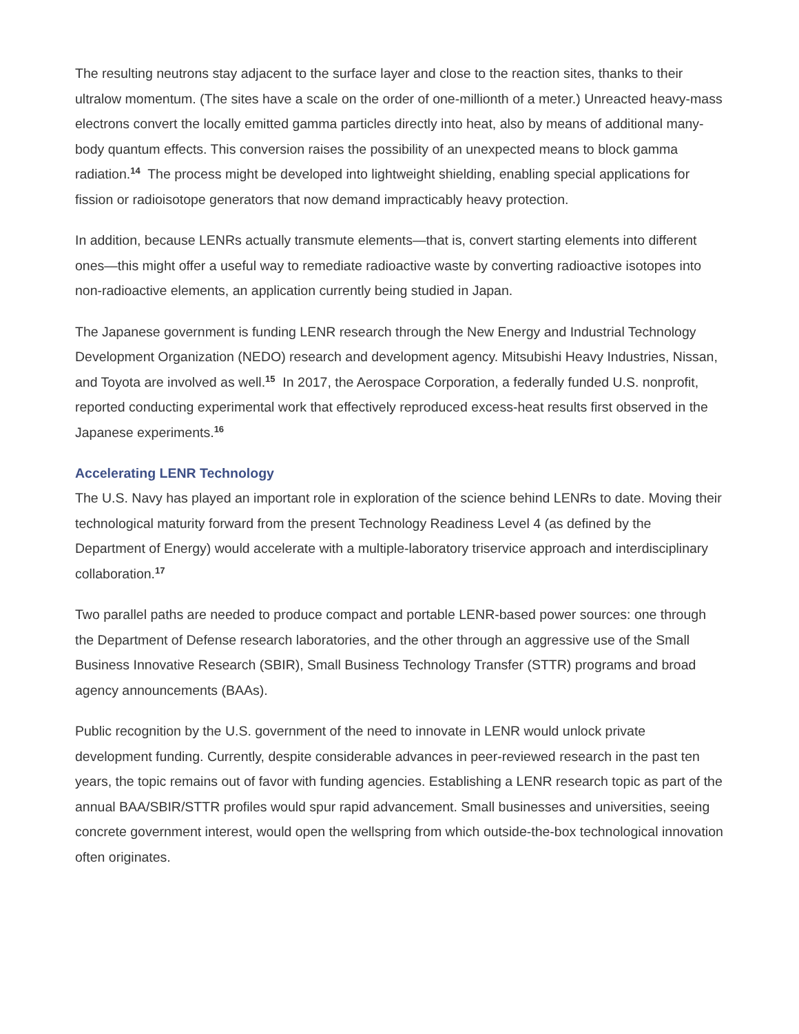The resulting neutrons stay adjacent to the surface layer and close to the reaction sites, thanks to their ultralow momentum. (The sites have a scale on the order of one-millionth of a meter.) Unreacted heavy-mass electrons convert the locally emitted gamma particles directly into heat, also by means of additional many-body quantum effects. This conversion raises the possibility of an unexpected means to block gamma radiation.<sup>14</sup> The process might be developed into lightweight shielding, enabling special applications for fission or radioisotope generators that now demand impracticably heavy protection.
In addition, because LENRs actually transmute elements—that is, convert starting elements into different ones—this might offer a useful way to remediate radioactive waste by converting radioactive isotopes into non-radioactive elements, an application currently being studied in Japan.
The Japanese government is funding LENR research through the New Energy and Industrial Technology Development Organization (NEDO) research and development agency. Mitsubishi Heavy Industries, Nissan, and Toyota are involved as well.<sup>15</sup> In 2017, the Aerospace Corporation, a federally funded U.S. nonprofit, reported conducting experimental work that effectively reproduced excess-heat results first observed in the Japanese experiments.<sup>16</sup>
Accelerating LENR Technology
The U.S. Navy has played an important role in exploration of the science behind LENRs to date. Moving their technological maturity forward from the present Technology Readiness Level 4 (as defined by the Department of Energy) would accelerate with a multiple-laboratory triservice approach and interdisciplinary collaboration.<sup>17</sup>
Two parallel paths are needed to produce compact and portable LENR-based power sources: one through the Department of Defense research laboratories, and the other through an aggressive use of the Small Business Innovative Research (SBIR), Small Business Technology Transfer (STTR) programs and broad agency announcements (BAAs).
Public recognition by the U.S. government of the need to innovate in LENR would unlock private development funding. Currently, despite considerable advances in peer-reviewed research in the past ten years, the topic remains out of favor with funding agencies. Establishing a LENR research topic as part of the annual BAA/SBIR/STTR profiles would spur rapid advancement. Small businesses and universities, seeing concrete government interest, would open the wellspring from which outside-the-box technological innovation often originates.